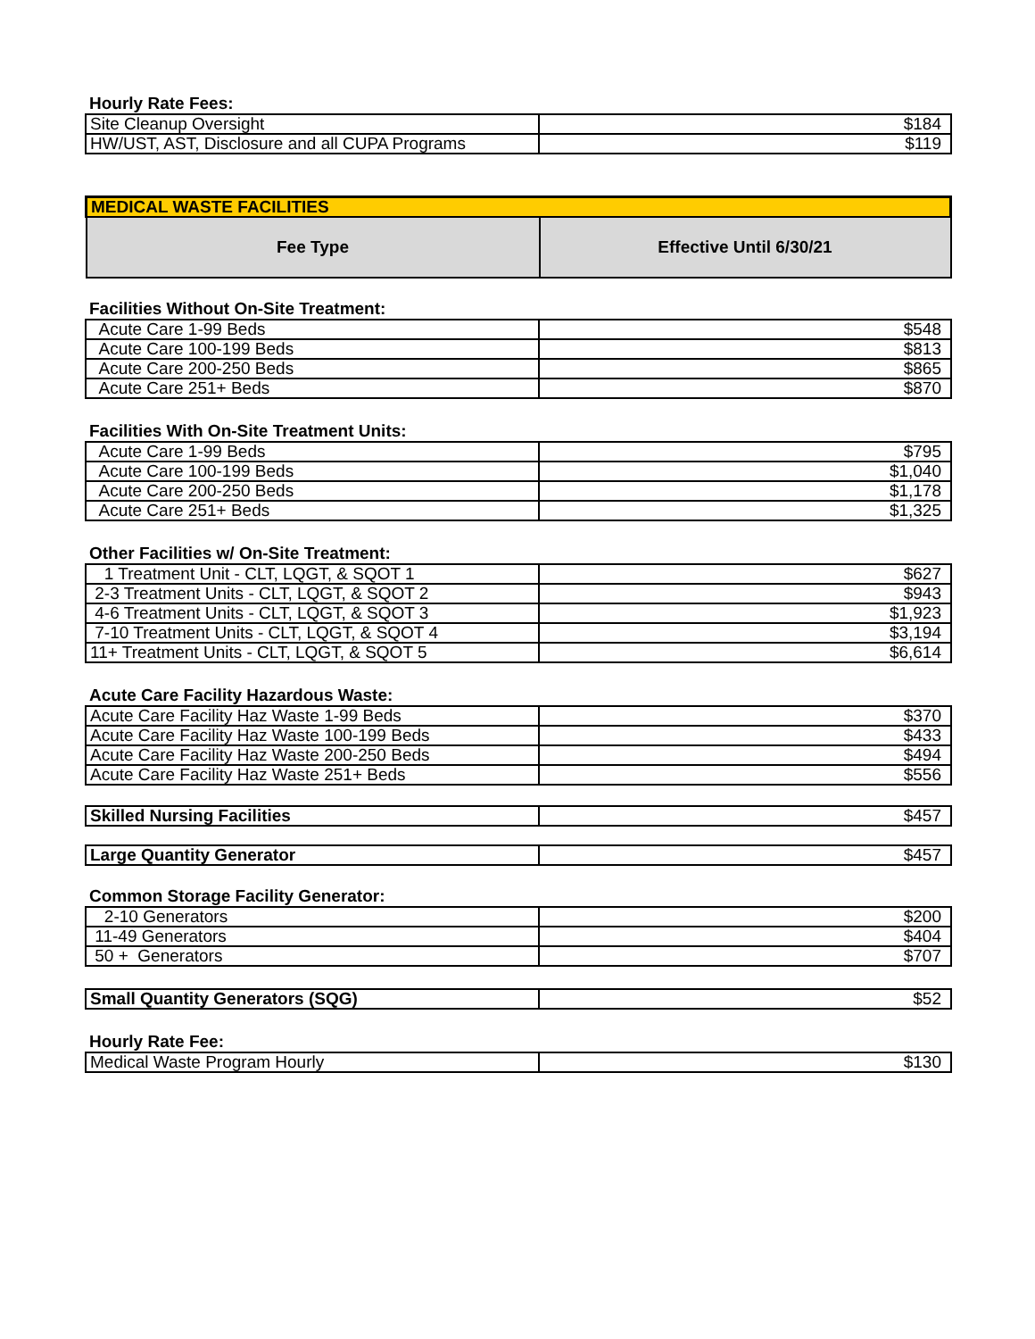Hourly Rate Fees:
| Site Cleanup Oversight | $184 |
| HW/UST, AST, Disclosure and all CUPA Programs | $119 |
| MEDICAL WASTE FACILITIES | |
| --- | --- |
| Fee Type | Effective Until 6/30/21 |
Facilities Without On-Site Treatment:
| Acute Care 1-99 Beds | $548 |
| Acute Care 100-199 Beds | $813 |
| Acute Care 200-250 Beds | $865 |
| Acute Care 251+ Beds | $870 |
Facilities With On-Site Treatment Units:
| Acute Care 1-99 Beds | $795 |
| Acute Care 100-199 Beds | $1,040 |
| Acute Care 200-250 Beds | $1,178 |
| Acute Care 251+ Beds | $1,325 |
Other Facilities w/ On-Site Treatment:
| 1 Treatment Unit - CLT, LQGT, & SQOT 1 | $627 |
| 2-3 Treatment Units - CLT, LQGT, & SQOT 2 | $943 |
| 4-6 Treatment Units - CLT, LQGT, & SQOT 3 | $1,923 |
| 7-10 Treatment Units - CLT, LQGT, & SQOT 4 | $3,194 |
| 11+ Treatment Units - CLT, LQGT, & SQOT 5 | $6,614 |
Acute Care Facility Hazardous Waste:
| Acute Care Facility Haz Waste 1-99 Beds | $370 |
| Acute Care Facility Haz Waste 100-199 Beds | $433 |
| Acute Care Facility Haz Waste 200-250 Beds | $494 |
| Acute Care Facility Haz Waste 251+ Beds | $556 |
| Skilled Nursing Facilities | $457 |
| Large Quantity Generator | $457 |
Common Storage Facility Generator:
| 2-10 Generators | $200 |
| 11-49 Generators | $404 |
| 50 + Generators | $707 |
| Small Quantity Generators (SQG) | $52 |
Hourly Rate Fee:
| Medical Waste Program Hourly | $130 |